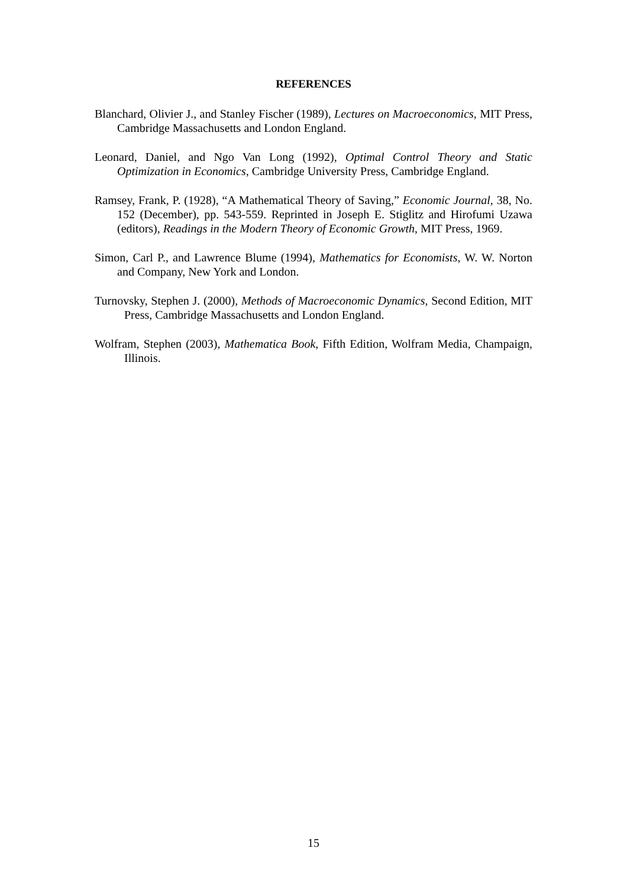REFERENCES
Blanchard, Olivier J., and Stanley Fischer (1989), Lectures on Macroeconomics, MIT Press, Cambridge Massachusetts and London England.
Leonard, Daniel, and Ngo Van Long (1992), Optimal Control Theory and Static Optimization in Economics, Cambridge University Press, Cambridge England.
Ramsey, Frank, P. (1928), “A Mathematical Theory of Saving,” Economic Journal, 38, No. 152 (December), pp. 543-559. Reprinted in Joseph E. Stiglitz and Hirofumi Uzawa (editors), Readings in the Modern Theory of Economic Growth, MIT Press, 1969.
Simon, Carl P., and Lawrence Blume (1994), Mathematics for Economists, W. W. Norton and Company, New York and London.
Turnovsky, Stephen J. (2000), Methods of Macroeconomic Dynamics, Second Edition, MIT Press, Cambridge Massachusetts and London England.
Wolfram, Stephen (2003), Mathematica Book, Fifth Edition, Wolfram Media, Champaign, Illinois.
15